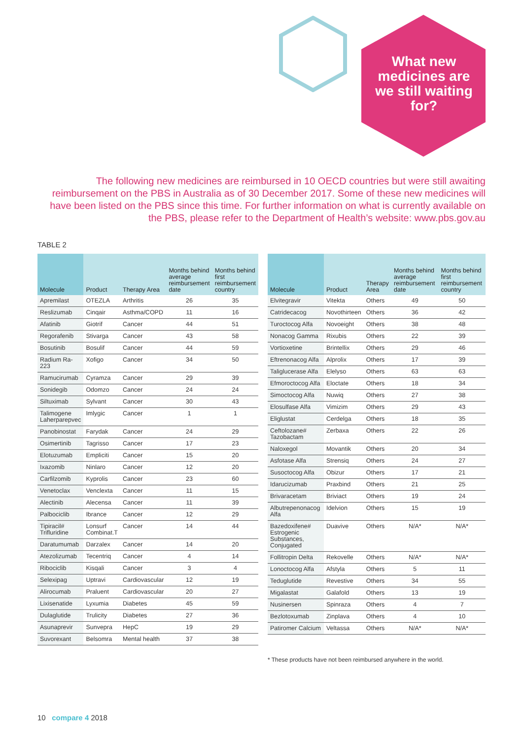What new medicines are we still waiting for?
The following new medicines are reimbursed in 10 OECD countries but were still awaiting reimbursement on the PBS in Australia as of 30 December 2017. Some of these new medicines will have been listed on the PBS since this time. For further information on what is currently available on the PBS, please refer to the Department of Health’s website: www.pbs.gov.au
TABLE 2
| Molecule | Product | Therapy Area | Months behind average reimbursement date | Months behind first reimbursement country |
| --- | --- | --- | --- | --- |
| Apremilast | OTEZLA | Arthritis | 26 | 35 |
| Reslizumab | Cinqair | Asthma/COPD | 11 | 16 |
| Afatinib | Giotrif | Cancer | 44 | 51 |
| Regorafenib | Stivarga | Cancer | 43 | 58 |
| Bosutinib | Bosulif | Cancer | 44 | 59 |
| Radium Ra-223 | Xofigo | Cancer | 34 | 50 |
| Ramucirumab | Cyramza | Cancer | 29 | 39 |
| Sonidegib | Odomzo | Cancer | 24 | 24 |
| Siltuximab | Sylvant | Cancer | 30 | 43 |
| Talimogene Laherparepvec | Imlygic | Cancer | 1 | 1 |
| Panobinostat | Farydak | Cancer | 24 | 29 |
| Osimertinib | Tagrisso | Cancer | 17 | 23 |
| Elotuzumab | Empliciti | Cancer | 15 | 20 |
| Ixazomib | Ninlaro | Cancer | 12 | 20 |
| Carfilzomib | Kyprolis | Cancer | 23 | 60 |
| Venetoclax | Venclexta | Cancer | 11 | 15 |
| Alectinib | Alecensa | Cancer | 11 | 39 |
| Palbociclib | Ibrance | Cancer | 12 | 29 |
| Tipiracil# Trifluridine | Lonsurf Combinat.T | Cancer | 14 | 44 |
| Daratumumab | Darzalex | Cancer | 14 | 20 |
| Atezolizumab | Tecentriq | Cancer | 4 | 14 |
| Ribociclib | Kisqali | Cancer | 3 | 4 |
| Selexipag | Uptravi | Cardiovascular | 12 | 19 |
| Alirocumab | Praluent | Cardiovascular | 20 | 27 |
| Lixisenatide | Lyxumia | Diabetes | 45 | 59 |
| Dulaglutide | Trulicity | Diabetes | 27 | 36 |
| Asunaprevir | Sunvepra | HepC | 19 | 29 |
| Suvorexant | Belsomra | Mental health | 37 | 38 |
| Molecule | Product | Therapy Area | Months behind average reimbursement date | Months behind first reimbursement country |
| --- | --- | --- | --- | --- |
| Elvitegravir | Vitekta | Others | 49 | 50 |
| Catridecacog | Novothirteen | Others | 36 | 42 |
| Turoctocog Alfa | Novoeight | Others | 38 | 48 |
| Nonacog Gamma | Rixubis | Others | 22 | 39 |
| Vortioxetine | Brintellix | Others | 29 | 46 |
| Eftrenonacog Alfa | Alprolix | Others | 17 | 39 |
| Taliglucerase Alfa | Elelyso | Others | 63 | 63 |
| Efmoroctocog Alfa | Eloctate | Others | 18 | 34 |
| Simoctocog Alfa | Nuwiq | Others | 27 | 38 |
| Elosulfase Alfa | Vimizim | Others | 29 | 43 |
| Eliglustat | Cerdelga | Others | 18 | 35 |
| Ceftolozane# Tazobactam | Zerbaxa | Others | 22 | 26 |
| Naloxegol | Movantik | Others | 20 | 34 |
| Asfotase Alfa | Strensiq | Others | 24 | 27 |
| Susoctocog Alfa | Obizur | Others | 17 | 21 |
| Idarucizumab | Praxbind | Others | 21 | 25 |
| Brivaracetam | Briviact | Others | 19 | 24 |
| Albutrepenonacog Alfa | Idelvion | Others | 15 | 19 |
| Bazedoxifene# Estrogenic Substances, Conjugated | Duavive | Others | N/A* | N/A* |
| Follitropin Delta | Rekovelle | Others | N/A* | N/A* |
| Lonoctocog Alfa | Afstyla | Others | 5 | 11 |
| Teduglutide | Revestive | Others | 34 | 55 |
| Migalastat | Galafold | Others | 13 | 19 |
| Nusinersen | Spinraza | Others | 4 | 7 |
| Bezlotoxumab | Zinplava | Others | 4 | 10 |
| Patiromer Calcium | Veltassa | Others | N/A* | N/A* |
* These products have not been reimbursed anywhere in the world.
10 compare 4 2018